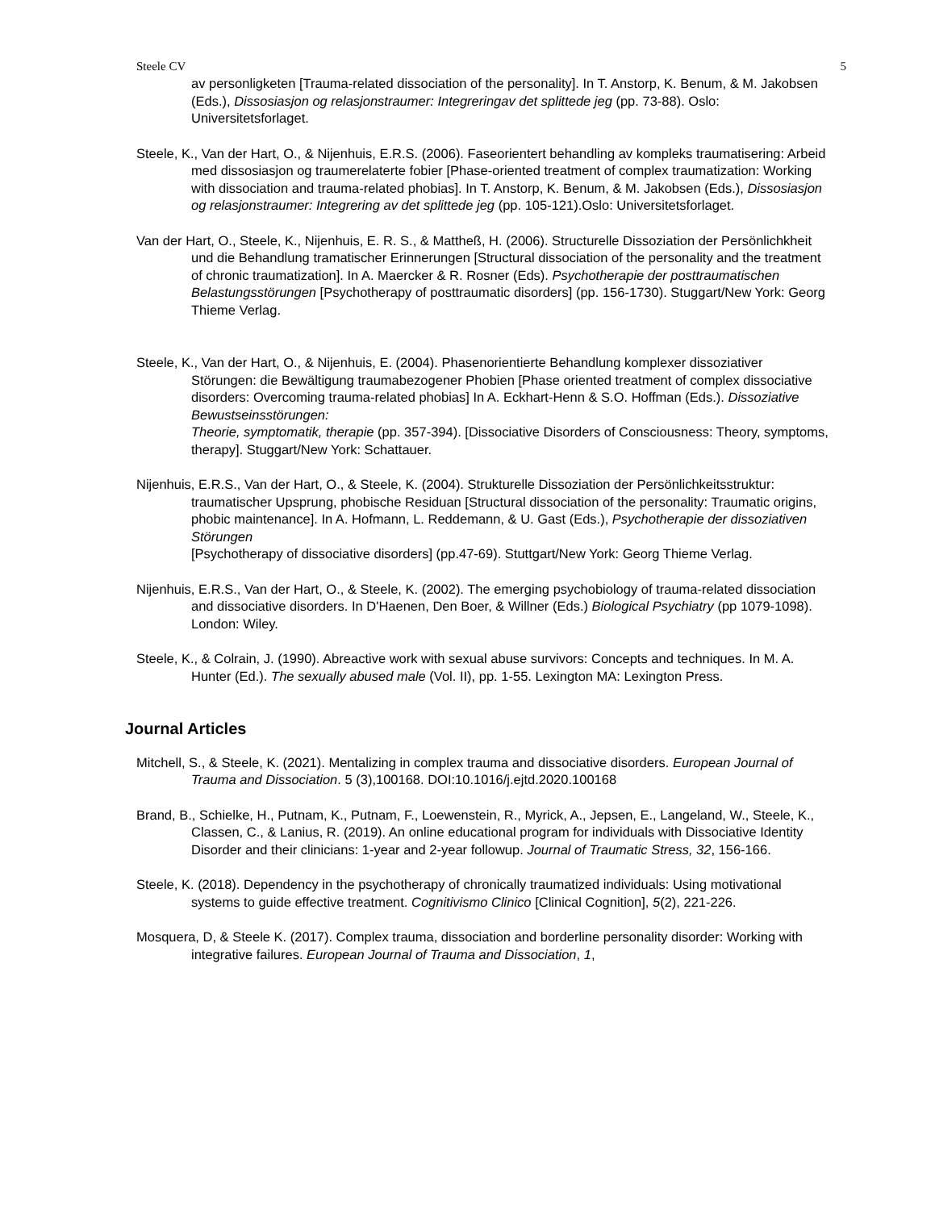Steele CV 5
av personligketen [Trauma-related dissociation of the personality]. In T. Anstorp, K. Benum, & M. Jakobsen (Eds.), Dissosiasjon og relasjonstraumer: Integreringav det splittede jeg (pp. 73-88). Oslo: Universitetsforlaget.
Steele, K., Van der Hart, O., & Nijenhuis, E.R.S. (2006). Faseorientert behandling av kompleks traumatisering: Arbeid med dissosiasjon og traumerelaterte fobier [Phase-oriented treatment of complex traumatization: Working with dissociation and trauma-related phobias]. In T. Anstorp, K. Benum, & M. Jakobsen (Eds.), Dissosiasjon og relasjonstraumer: Integrering av det splittede jeg (pp. 105-121).Oslo: Universitetsforlaget.
Van der Hart, O., Steele, K., Nijenhuis, E. R. S., & Mattheß, H. (2006). Structurelle Dissoziation der Persönlichkheit und die Behandlung tramatischer Erinnerungen [Structural dissociation of the personality and the treatment of chronic traumatization]. In A. Maercker & R. Rosner (Eds). Psychotherapie der posttraumatischen Belastungsstörungen [Psychotherapy of posttraumatic disorders] (pp. 156-1730). Stuggart/New York: Georg Thieme Verlag.
Steele, K., Van der Hart, O., & Nijenhuis, E. (2004). Phasenorientierte Behandlung komplexer dissoziativer Störungen: die Bewältigung traumabezogener Phobien [Phase oriented treatment of complex dissociative disorders: Overcoming trauma-related phobias] In A. Eckhart-Henn & S.O. Hoffman (Eds.). Dissoziative Bewustseinsstörungen:
Theorie, symptomatik, therapie (pp. 357-394). [Dissociative Disorders of Consciousness: Theory, symptoms, therapy]. Stuggart/New York: Schattauer.
Nijenhuis, E.R.S., Van der Hart, O., & Steele, K. (2004). Strukturelle Dissoziation der Persönlichkeitsstruktur: traumatischer Upsprung, phobische Residuan [Structural dissociation of the personality: Traumatic origins, phobic maintenance]. In A. Hofmann, L. Reddemann, & U. Gast (Eds.), Psychotherapie der dissoziativen Störungen
[Psychotherapy of dissociative disorders] (pp.47-69). Stuttgart/New York: Georg Thieme Verlag.
Nijenhuis, E.R.S., Van der Hart, O., & Steele, K. (2002). The emerging psychobiology of trauma-related dissociation and dissociative disorders. In D'Haenen, Den Boer, & Willner (Eds.) Biological Psychiatry (pp 1079-1098). London: Wiley.
Steele, K., & Colrain, J. (1990). Abreactive work with sexual abuse survivors: Concepts and techniques. In M. A. Hunter (Ed.). The sexually abused male (Vol. II), pp. 1-55. Lexington MA: Lexington Press.
Journal Articles
Mitchell, S., & Steele, K. (2021). Mentalizing in complex trauma and dissociative disorders. European Journal of Trauma and Dissociation. 5 (3),100168. DOI:10.1016/j.ejtd.2020.100168
Brand, B., Schielke, H., Putnam, K., Putnam, F., Loewenstein, R., Myrick, A., Jepsen, E., Langeland, W., Steele, K., Classen, C., & Lanius, R. (2019). An online educational program for individuals with Dissociative Identity Disorder and their clinicians: 1-year and 2-year followup. Journal of Traumatic Stress, 32, 156-166.
Steele, K. (2018). Dependency in the psychotherapy of chronically traumatized individuals: Using motivational systems to guide effective treatment. Cognitivismo Clinico [Clinical Cognition], 5(2), 221-226.
Mosquera, D, & Steele K. (2017). Complex trauma, dissociation and borderline personality disorder: Working with integrative failures. European Journal of Trauma and Dissociation, 1,